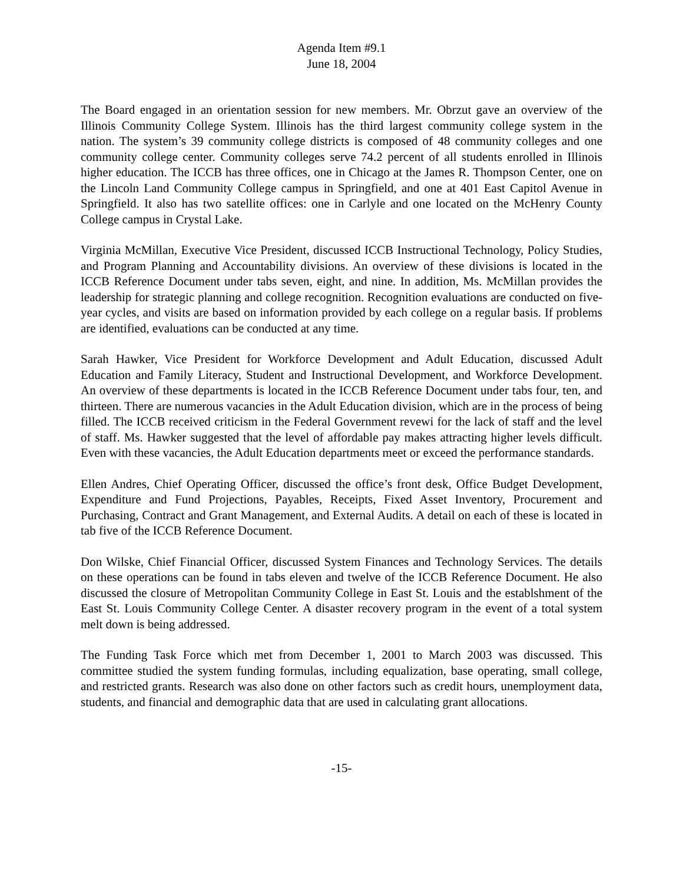Agenda Item #9.1
June 18, 2004
The Board engaged in an orientation session for new members. Mr. Obrzut gave an overview of the Illinois Community College System. Illinois has the third largest community college system in the nation. The system’s 39 community college districts is composed of 48 community colleges and one community college center. Community colleges serve 74.2 percent of all students enrolled in Illinois higher education. The ICCB has three offices, one in Chicago at the James R. Thompson Center, one on the Lincoln Land Community College campus in Springfield, and one at 401 East Capitol Avenue in Springfield. It also has two satellite offices: one in Carlyle and one located on the McHenry County College campus in Crystal Lake.
Virginia McMillan, Executive Vice President, discussed ICCB Instructional Technology, Policy Studies, and Program Planning and Accountability divisions. An overview of these divisions is located in the ICCB Reference Document under tabs seven, eight, and nine. In addition, Ms. McMillan provides the leadership for strategic planning and college recognition. Recognition evaluations are conducted on five-year cycles, and visits are based on information provided by each college on a regular basis. If problems are identified, evaluations can be conducted at any time.
Sarah Hawker, Vice President for Workforce Development and Adult Education, discussed Adult Education and Family Literacy, Student and Instructional Development, and Workforce Development. An overview of these departments is located in the ICCB Reference Document under tabs four, ten, and thirteen. There are numerous vacancies in the Adult Education division, which are in the process of being filled. The ICCB received criticism in the Federal Government revewi for the lack of staff and the level of staff. Ms. Hawker suggested that the level of affordable pay makes attracting higher levels difficult. Even with these vacancies, the Adult Education departments meet or exceed the performance standards.
Ellen Andres, Chief Operating Officer, discussed the office’s front desk, Office Budget Development, Expenditure and Fund Projections, Payables, Receipts, Fixed Asset Inventory, Procurement and Purchasing, Contract and Grant Management, and External Audits. A detail on each of these is located in tab five of the ICCB Reference Document.
Don Wilske, Chief Financial Officer, discussed System Finances and Technology Services. The details on these operations can be found in tabs eleven and twelve of the ICCB Reference Document. He also discussed the closure of Metropolitan Community College in East St. Louis and the establshment of the East St. Louis Community College Center. A disaster recovery program in the event of a total system melt down is being addressed.
The Funding Task Force which met from December 1, 2001 to March 2003 was discussed. This committee studied the system funding formulas, including equalization, base operating, small college, and restricted grants. Research was also done on other factors such as credit hours, unemployment data, students, and financial and demographic data that are used in calculating grant allocations.
-15-